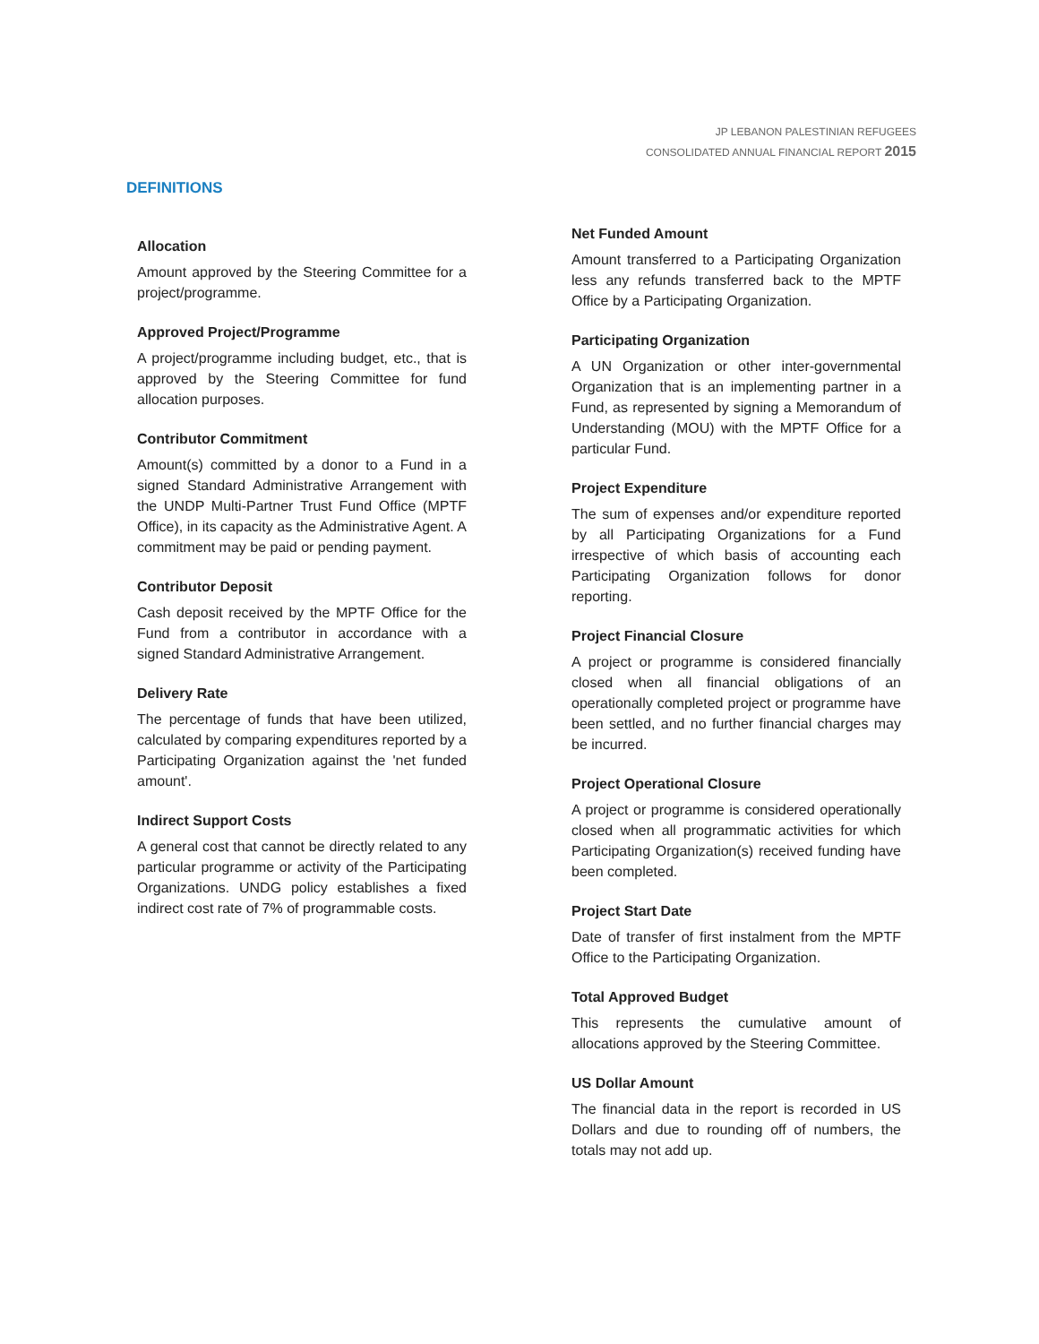JP LEBANON PALESTINIAN REFUGEES
CONSOLIDATED ANNUAL FINANCIAL REPORT 2015
DEFINITIONS
Allocation
Amount approved by the Steering Committee for a project/programme.
Approved Project/Programme
A project/programme including budget, etc., that is approved by the Steering Committee for fund allocation purposes.
Contributor Commitment
Amount(s) committed by a donor to a Fund in a signed Standard Administrative Arrangement with the UNDP Multi-Partner Trust Fund Office (MPTF Office), in its capacity as the Administrative Agent. A commitment may be paid or pending payment.
Contributor Deposit
Cash deposit received by the MPTF Office for the Fund from a contributor in accordance with a signed Standard Administrative Arrangement.
Delivery Rate
The percentage of funds that have been utilized, calculated by comparing expenditures reported by a Participating Organization against the 'net funded amount'.
Indirect Support Costs
A general cost that cannot be directly related to any particular programme or activity of the Participating Organizations. UNDG policy establishes a fixed indirect cost rate of 7% of programmable costs.
Net Funded Amount
Amount transferred to a Participating Organization less any refunds transferred back to the MPTF Office by a Participating Organization.
Participating Organization
A UN Organization or other inter-governmental Organization that is an implementing partner in a Fund, as represented by signing a Memorandum of Understanding (MOU) with the MPTF Office for a particular Fund.
Project Expenditure
The sum of expenses and/or expenditure reported by all Participating Organizations for a Fund irrespective of which basis of accounting each Participating Organization follows for donor reporting.
Project Financial Closure
A project or programme is considered financially closed when all financial obligations of an operationally completed project or programme have been settled, and no further financial charges may be incurred.
Project Operational Closure
A project or programme is considered operationally closed when all programmatic activities for which Participating Organization(s) received funding have been completed.
Project Start Date
Date of transfer of first instalment from the MPTF Office to the Participating Organization.
Total Approved Budget
This represents the cumulative amount of allocations approved by the Steering Committee.
US Dollar Amount
The financial data in the report is recorded in US Dollars and due to rounding off of numbers, the totals may not add up.